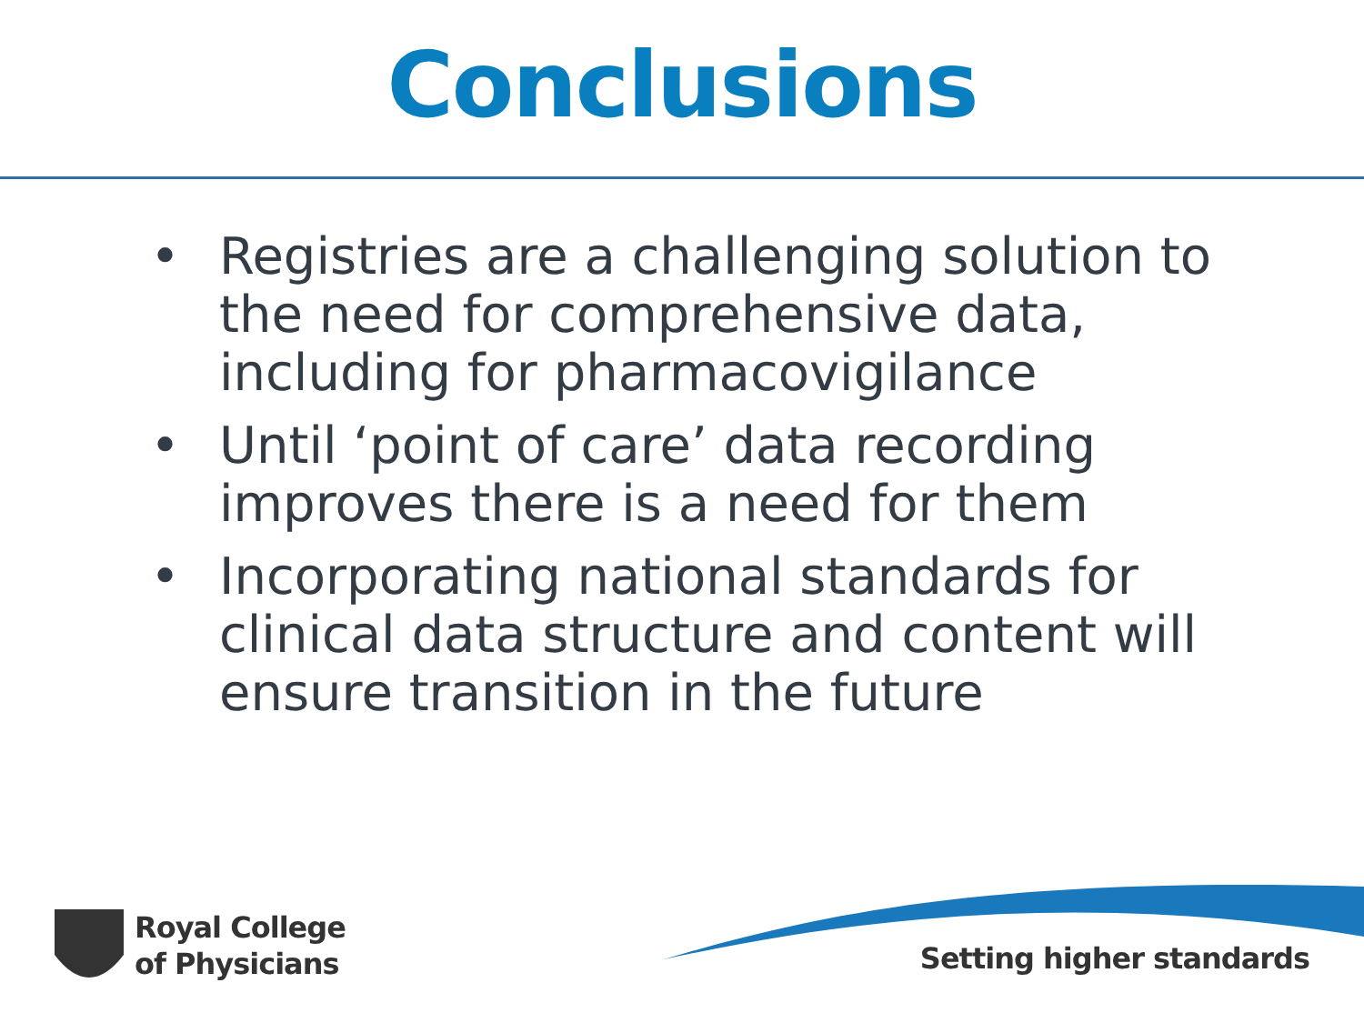Conclusions
• Registries are a challenging solution to the need for comprehensive data, including for pharmacovigilance
• Until ‘point of care’ data recording improves there is a need for them
• Incorporating national standards for clinical data structure and content will ensure transition in the future
Royal College
of Physicians
Setting higher standards